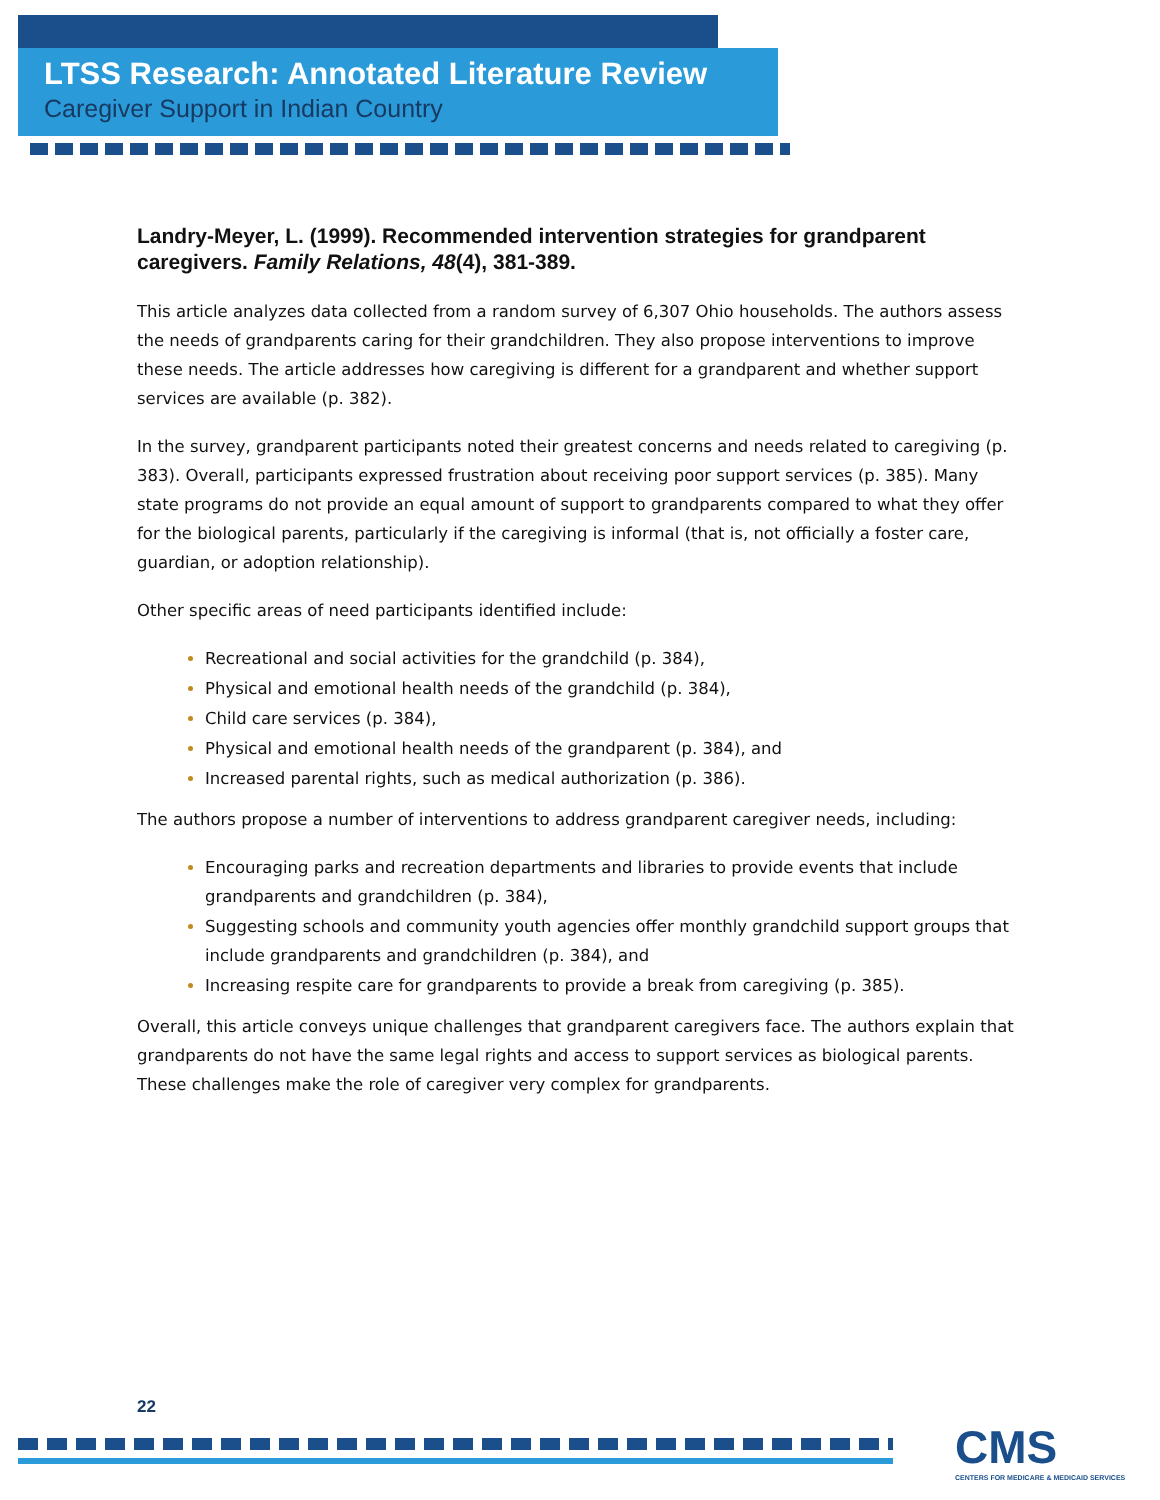LTSS Research: Annotated Literature Review
Caregiver Support in Indian Country
Landry-Meyer, L. (1999). Recommended intervention strategies for grandparent caregivers. Family Relations, 48(4), 381-389.
This article analyzes data collected from a random survey of 6,307 Ohio households. The authors assess the needs of grandparents caring for their grandchildren. They also propose interventions to improve these needs. The article addresses how caregiving is different for a grandparent and whether support services are available (p. 382).
In the survey, grandparent participants noted their greatest concerns and needs related to caregiving (p. 383). Overall, participants expressed frustration about receiving poor support services (p. 385). Many state programs do not provide an equal amount of support to grandparents compared to what they offer for the biological parents, particularly if the caregiving is informal (that is, not officially a foster care, guardian, or adoption relationship).
Other specific areas of need participants identified include:
Recreational and social activities for the grandchild (p. 384),
Physical and emotional health needs of the grandchild (p. 384),
Child care services (p. 384),
Physical and emotional health needs of the grandparent (p. 384), and
Increased parental rights, such as medical authorization (p. 386).
The authors propose a number of interventions to address grandparent caregiver needs, including:
Encouraging parks and recreation departments and libraries to provide events that include grandparents and grandchildren (p. 384),
Suggesting schools and community youth agencies offer monthly grandchild support groups that include grandparents and grandchildren (p. 384), and
Increasing respite care for grandparents to provide a break from caregiving (p. 385).
Overall, this article conveys unique challenges that grandparent caregivers face. The authors explain that grandparents do not have the same legal rights and access to support services as biological parents. These challenges make the role of caregiver very complex for grandparents.
22
CMS
CENTERS FOR MEDICARE & MEDICAID SERVICES